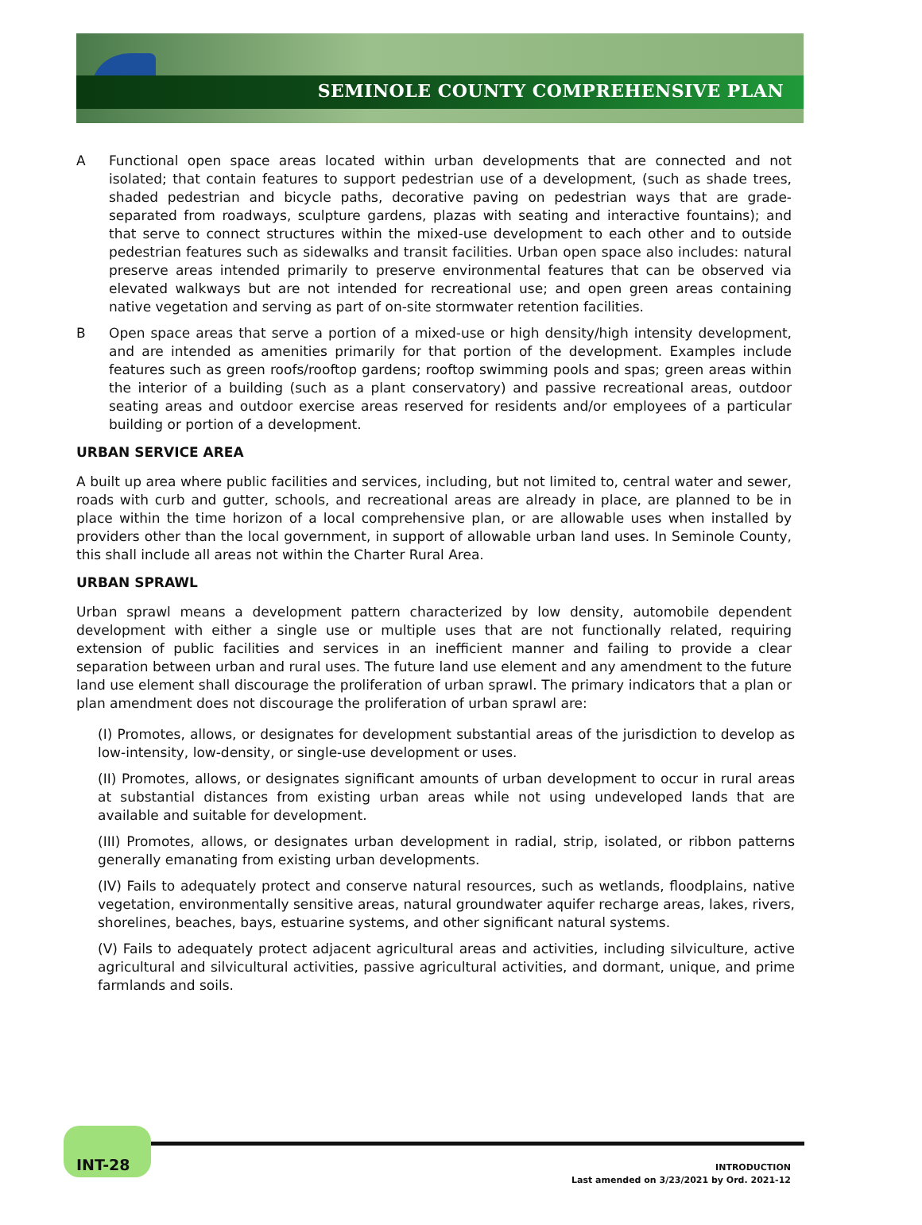SEMINOLE COUNTY COMPREHENSIVE PLAN
A Functional open space areas located within urban developments that are connected and not isolated; that contain features to support pedestrian use of a development, (such as shade trees, shaded pedestrian and bicycle paths, decorative paving on pedestrian ways that are grade-separated from roadways, sculpture gardens, plazas with seating and interactive fountains); and that serve to connect structures within the mixed-use development to each other and to outside pedestrian features such as sidewalks and transit facilities. Urban open space also includes: natural preserve areas intended primarily to preserve environmental features that can be observed via elevated walkways but are not intended for recreational use; and open green areas containing native vegetation and serving as part of on-site stormwater retention facilities.
B Open space areas that serve a portion of a mixed-use or high density/high intensity development, and are intended as amenities primarily for that portion of the development. Examples include features such as green roofs/rooftop gardens; rooftop swimming pools and spas; green areas within the interior of a building (such as a plant conservatory) and passive recreational areas, outdoor seating areas and outdoor exercise areas reserved for residents and/or employees of a particular building or portion of a development.
URBAN SERVICE AREA
A built up area where public facilities and services, including, but not limited to, central water and sewer, roads with curb and gutter, schools, and recreational areas are already in place, are planned to be in place within the time horizon of a local comprehensive plan, or are allowable uses when installed by providers other than the local government, in support of allowable urban land uses. In Seminole County, this shall include all areas not within the Charter Rural Area.
URBAN SPRAWL
Urban sprawl means a development pattern characterized by low density, automobile dependent development with either a single use or multiple uses that are not functionally related, requiring extension of public facilities and services in an inefficient manner and failing to provide a clear separation between urban and rural uses. The future land use element and any amendment to the future land use element shall discourage the proliferation of urban sprawl. The primary indicators that a plan or plan amendment does not discourage the proliferation of urban sprawl are:
(I) Promotes, allows, or designates for development substantial areas of the jurisdiction to develop as low-intensity, low-density, or single-use development or uses.
(II) Promotes, allows, or designates significant amounts of urban development to occur in rural areas at substantial distances from existing urban areas while not using undeveloped lands that are available and suitable for development.
(III) Promotes, allows, or designates urban development in radial, strip, isolated, or ribbon patterns generally emanating from existing urban developments.
(IV) Fails to adequately protect and conserve natural resources, such as wetlands, floodplains, native vegetation, environmentally sensitive areas, natural groundwater aquifer recharge areas, lakes, rivers, shorelines, beaches, bays, estuarine systems, and other significant natural systems.
(V) Fails to adequately protect adjacent agricultural areas and activities, including silviculture, active agricultural and silvicultural activities, passive agricultural activities, and dormant, unique, and prime farmlands and soils.
INT-28
INTRODUCTION
Last amended on 3/23/2021 by Ord. 2021-12